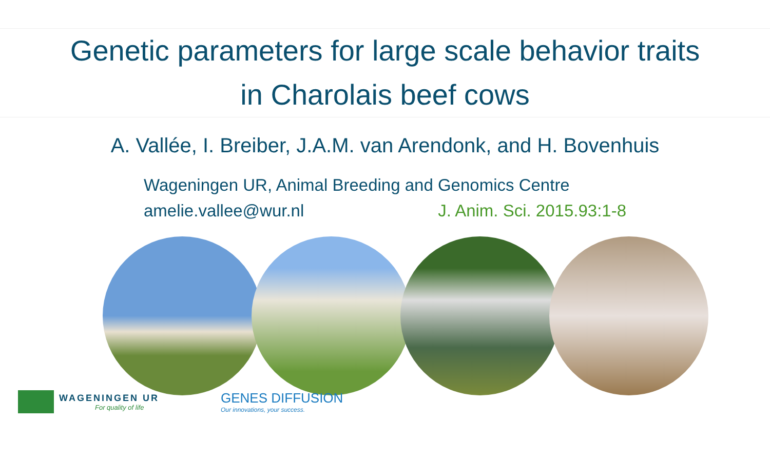Genetic parameters for large scale behavior traits
in Charolais beef cows
A. Vallée, I. Breiber, J.A.M. van Arendonk, and H. Bovenhuis
Wageningen UR, Animal Breeding and Genomics Centre
amelie.vallee@wur.nl J. Anim. Sci. 2015.93:1-8
WAGENINGEN UR
For quality of life
GENES DIFFUSION
Our innovations, your success.